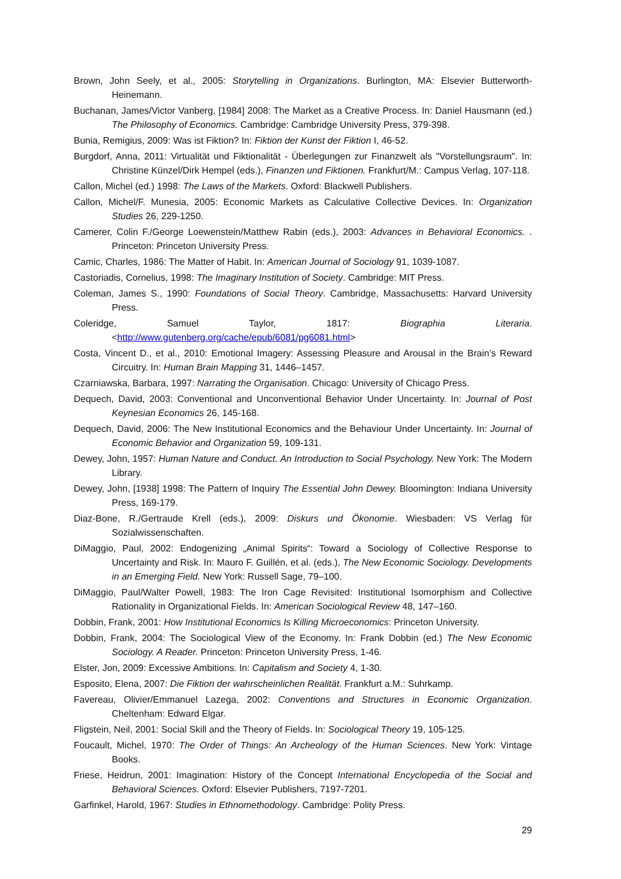Brown, John Seely, et al., 2005: Storytelling in Organizations. Burlington, MA: Elsevier Butterworth-Heinemann.
Buchanan, James/Victor Vanberg, [1984] 2008: The Market as a Creative Process. In: Daniel Hausmann (ed.) The Philosophy of Economics. Cambridge: Cambridge University Press, 379-398.
Bunia, Remigius, 2009: Was ist Fiktion? In: Fiktion der Kunst der Fiktion I, 46-52.
Burgdorf, Anna, 2011: Virtualität und Fiktionalität - Überlegungen zur Finanzwelt als "Vorstellungsraum". In: Christine Künzel/Dirk Hempel (eds.), Finanzen und Fiktionen. Frankfurt/M.: Campus Verlag, 107-118.
Callon, Michel (ed.) 1998: The Laws of the Markets. Oxford: Blackwell Publishers.
Callon, Michel/F. Munesia, 2005: Economic Markets as Calculative Collective Devices. In: Organization Studies 26, 229-1250.
Camerer, Colin F./George Loewenstein/Matthew Rabin (eds.), 2003: Advances in Behavioral Economics. . Princeton: Princeton University Press.
Camic, Charles, 1986: The Matter of Habit. In: American Journal of Sociology 91, 1039-1087.
Castoriadis, Cornelius, 1998: The Imaginary Institution of Society. Cambridge: MIT Press.
Coleman, James S., 1990: Foundations of Social Theory. Cambridge, Massachusetts: Harvard University Press.
Coleridge, Samuel Taylor, 1817: Biographia Literaria. <http://www.gutenberg.org/cache/epub/6081/pg6081.html>
Costa, Vincent D., et al., 2010: Emotional Imagery: Assessing Pleasure and Arousal in the Brain’s Reward Circuitry. In: Human Brain Mapping 31, 1446–1457.
Czarniawska, Barbara, 1997: Narrating the Organisation. Chicago: University of Chicago Press.
Dequech, David, 2003: Conventional and Unconventional Behavior Under Uncertainty. In: Journal of Post Keynesian Economics 26, 145-168.
Dequech, David, 2006: The New Institutional Economics and the Behaviour Under Uncertainty. In: Journal of Economic Behavior and Organization 59, 109-131.
Dewey, John, 1957: Human Nature and Conduct. An Introduction to Social Psychology. New York: The Modern Library.
Dewey, John, [1938] 1998: The Pattern of Inquiry The Essential John Dewey. Bloomington: Indiana University Press, 169-179.
Diaz-Bone, R./Gertraude Krell (eds.), 2009: Diskurs und Ökonomie. Wiesbaden: VS Verlag für Sozialwissenschaften.
DiMaggio, Paul, 2002: Endogenizing „Animal Spirits“: Toward a Sociology of Collective Response to Uncertainty and Risk. In: Mauro F. Guillén, et al. (eds.), The New Economic Sociology. Developments in an Emerging Field. New York: Russell Sage, 79–100.
DiMaggio, Paul/Walter Powell, 1983: The Iron Cage Revisited: Institutional Isomorphism and Collective Rationality in Organizational Fields. In: American Sociological Review 48, 147–160.
Dobbin, Frank, 2001: How Institutional Economics Is Killing Microeconomics: Princeton University.
Dobbin, Frank, 2004: The Sociological View of the Economy. In: Frank Dobbin (ed.) The New Economic Sociology. A Reader. Princeton: Princeton University Press, 1-46.
Elster, Jon, 2009: Excessive Ambitions. In: Capitalism and Society 4, 1-30.
Esposito, Elena, 2007: Die Fiktion der wahrscheinlichen Realität. Frankfurt a.M.: Suhrkamp.
Favereau, Olivier/Emmanuel Lazega, 2002: Conventions and Structures in Economic Organization. Cheltenham: Edward Elgar.
Fligstein, Neil, 2001: Social Skill and the Theory of Fields. In: Sociological Theory 19, 105-125.
Foucault, Michel, 1970: The Order of Things: An Archeology of the Human Sciences. New York: Vintage Books.
Friese, Heidrun, 2001: Imagination: History of the Concept International Encyclopedia of the Social and Behavioral Sciences. Oxford: Elsevier Publishers, 7197-7201.
Garfinkel, Harold, 1967: Studies in Ethnomethodology. Cambridge: Polity Press.
29